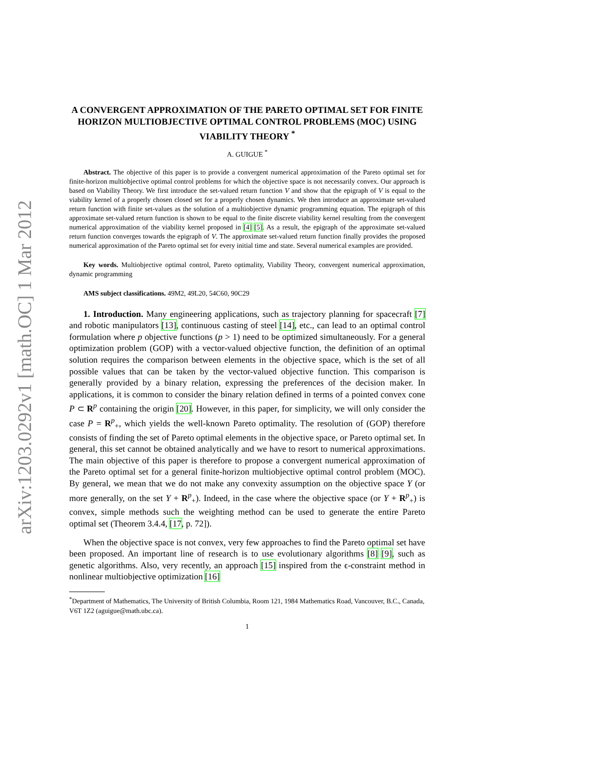arXiv:1203.0292v1 [math.OC] 1 Mar 2012
A CONVERGENT APPROXIMATION OF THE PARETO OPTIMAL SET FOR FINITE HORIZON MULTIOBJECTIVE OPTIMAL CONTROL PROBLEMS (MOC) USING VIABILITY THEORY <sup>*</sup>
A. GUIGUE <sup>*</sup>
Abstract. The objective of this paper is to provide a convergent numerical approximation of the Pareto optimal set for finite-horizon multiobjective optimal control problems for which the objective space is not necessarily convex. Our approach is based on Viability Theory. We first introduce the set-valued return function V and show that the epigraph of V is equal to the viability kernel of a properly chosen closed set for a properly chosen dynamics. We then introduce an approximate set-valued return function with finite set-values as the solution of a multiobjective dynamic programming equation. The epigraph of this approximate set-valued return function is shown to be equal to the finite discrete viability kernel resulting from the convergent numerical approximation of the viability kernel proposed in [4] [5]. As a result, the epigraph of the approximate set-valued return function converges towards the epigraph of V. The approximate set-valued return function finally provides the proposed numerical approximation of the Pareto optimal set for every initial time and state. Several numerical examples are provided.
Key words. Multiobjective optimal control, Pareto optimality, Viability Theory, convergent numerical approximation, dynamic programming
AMS subject classifications. 49M2, 49L20, 54C60, 90C29
1. Introduction. Many engineering applications, such as trajectory planning for spacecraft [7] and robotic manipulators [13], continuous casting of steel [14], etc., can lead to an optimal control formulation where p objective functions (p > 1) need to be optimized simultaneously. For a general optimization problem (GOP) with a vector-valued objective function, the definition of an optimal solution requires the comparison between elements in the objective space, which is the set of all possible values that can be taken by the vector-valued objective function. This comparison is generally provided by a binary relation, expressing the preferences of the decision maker. In applications, it is common to consider the binary relation defined in terms of a pointed convex cone P ⊂ R<sup>p</sup> containing the origin [20]. However, in this paper, for simplicity, we will only consider the case P = R<sup>p</sup><sub>+</sub>, which yields the well-known Pareto optimality. The resolution of (GOP) therefore consists of finding the set of Pareto optimal elements in the objective space, or Pareto optimal set. In general, this set cannot be obtained analytically and we have to resort to numerical approximations. The main objective of this paper is therefore to propose a convergent numerical approximation of the Pareto optimal set for a general finite-horizon multiobjective optimal control problem (MOC). By general, we mean that we do not make any convexity assumption on the objective space Y (or more generally, on the set Y + R<sup>p</sup><sub>+</sub>). Indeed, in the case where the objective space (or Y + R<sup>p</sup><sub>+</sub>) is convex, simple methods such the weighting method can be used to generate the entire Pareto optimal set (Theorem 3.4.4, [17, p. 72]).
When the objective space is not convex, very few approaches to find the Pareto optimal set have been proposed. An important line of research is to use evolutionary algorithms [8] [9], such as genetic algorithms. Also, very recently, an approach [15] inspired from the ϵ-constraint method in nonlinear multiobjective optimization [16]
<sup>*</sup> Department of Mathematics, The University of British Columbia, Room 121, 1984 Mathematics Road, Vancouver, B.C., Canada, V6T 1Z2 (aguigue@math.ubc.ca).
1